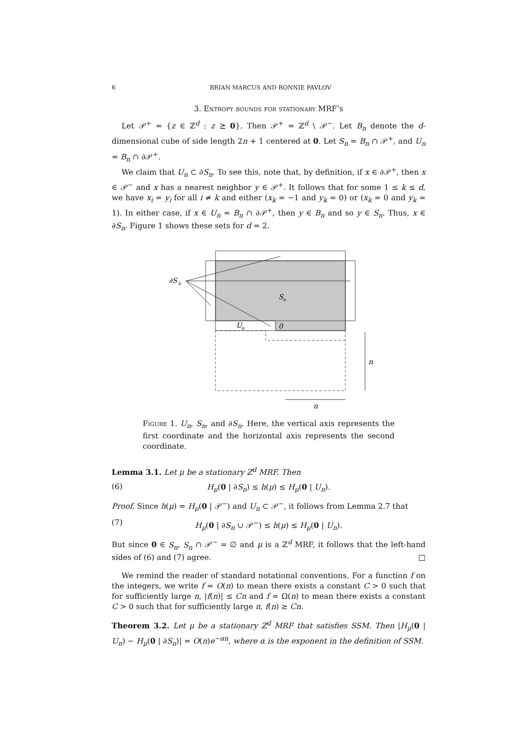6 BRIAN MARCUS AND RONNIE PAVLOV
3. Entropy bounds for stationary MRF’s
Let 𝒫<sup>+</sup> = {z ∈ ℤ<sup>d</sup> : z ⪰ 0}. Then 𝒫<sup>+</sup> = ℤ<sup>d</sup> \ 𝒫<sup>−</sup>. Let B<sub>n</sub> denote the d-dimensional cube of side length 2n + 1 centered at 0. Let S<sub>n</sub> = B<sub>n</sub> ∩ 𝒫<sup>+</sup>, and U<sub>n</sub> = B<sub>n</sub> ∩ ∂𝒫<sup>+</sup>.
We claim that U<sub>n</sub> ⊂ ∂S<sub>n</sub>. To see this, note that, by definition, if x ∈ ∂𝒫<sup>+</sup>, then x ∈ 𝒫<sup>−</sup> and x has a nearest neighbor y ∈ 𝒫<sup>+</sup>. It follows that for some 1 ≤ k ≤ d, we have x<sub>i</sub> = y<sub>i</sub> for all i ≠ k and either (x<sub>k</sub> = −1 and y<sub>k</sub> = 0) or (x<sub>k</sub> = 0 and y<sub>k</sub> = 1). In either case, if x ∈ U<sub>n</sub> = B<sub>n</sub> ∩ ∂𝒫<sup>+</sup>, then y ∈ B<sub>n</sub> and so y ∈ S<sub>n</sub>. Thus, x ∈ ∂S<sub>n</sub>. Figure 1 shows these sets for d = 2.
∂S
n
S
n
U
n
0
n
n
Figure 1. U<sub>n</sub>, S<sub>n</sub>, and ∂S<sub>n</sub>. Here, the vertical axis represents the first coordinate and the horizontal axis represents the second coordinate.
Lemma 3.1. Let μ be a stationary ℤ<sup>d</sup> MRF. Then
(6) H<sub>μ</sub>(0 | ∂S<sub>n</sub>) ≤ h(μ) ≤ H<sub>μ</sub>(0 | U<sub>n</sub>).
Proof. Since h(μ) = H<sub>μ</sub>(0 | 𝒫<sup>−</sup>) and U<sub>n</sub> ⊂ 𝒫<sup>−</sup>, it follows from Lemma 2.7 that
(7) H<sub>μ</sub>(0 | ∂S<sub>n</sub> ∪ 𝒫<sup>−</sup>) ≤ h(μ) ≤ H<sub>μ</sub>(0 | U<sub>n</sub>).
But since 0 ∈ S<sub>n</sub>, S<sub>n</sub> ∩ 𝒫<sup>−</sup> = ∅ and μ is a ℤ<sup>d</sup> MRF, it follows that the left-hand sides of (6) and (7) agree. □
We remind the reader of standard notational conventions. For a function f on the integers, we write f = O(n) to mean there exists a constant C > 0 such that for sufficiently large n, |f(n)| ≤ Cn and f = Ω(n) to mean there exists a constant C > 0 such that for sufficiently large n, f(n) ≥ Cn.
Theorem 3.2. Let μ be a stationary ℤ<sup>d</sup> MRF that satisfies SSM. Then |H<sub>μ</sub>(0 | U<sub>n</sub>) − H<sub>μ</sub>(0 | ∂S<sub>n</sub>)| = O(n)e<sup>−αn</sup>, where α is the exponent in the definition of SSM.